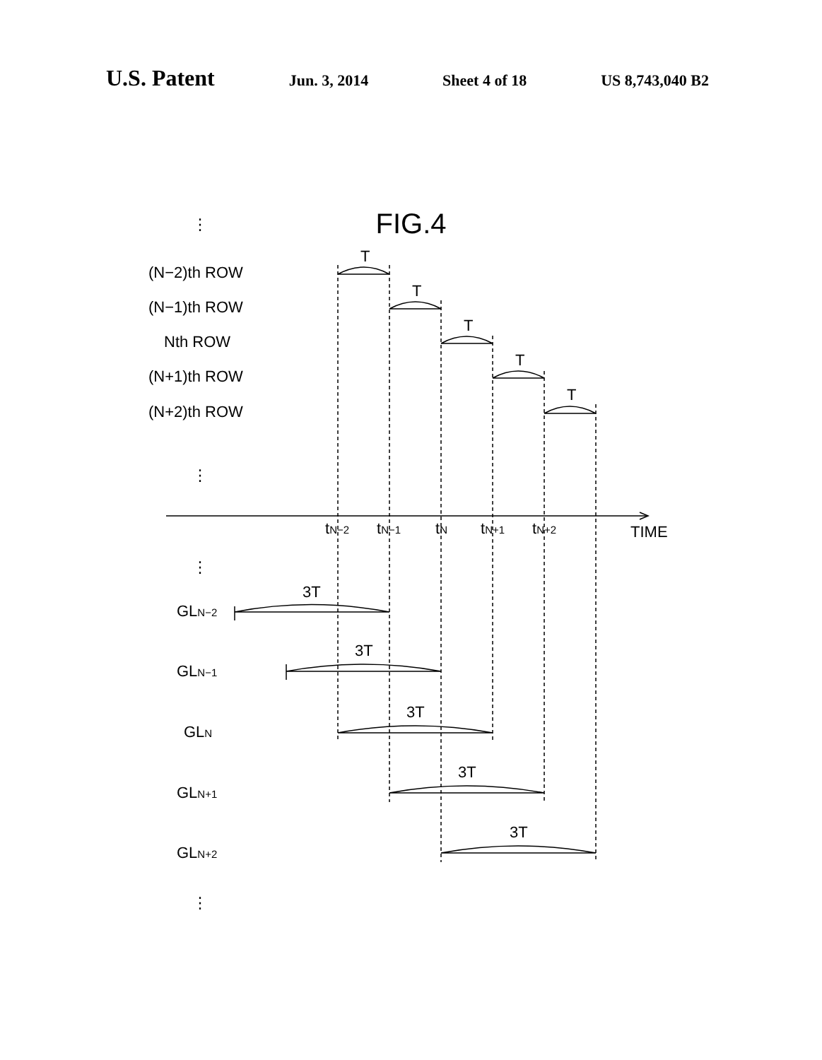U.S. Patent Jun. 3, 2014 Sheet 4 of 18 US 8,743,040 B2
FIG.4
(N−2)th ROW
(N−1)th ROW
Nth ROW
(N+1)th ROW
(N+2)th ROW
T
T
T
T
T
tN−2
tN−1
tN
tN+1
tN+2
TIME
3T
3T
3T
3T
3T
GLN−2
GLN−1
GLN
GLN+1
GLN+2
⋮
⋮
⋮
⋮